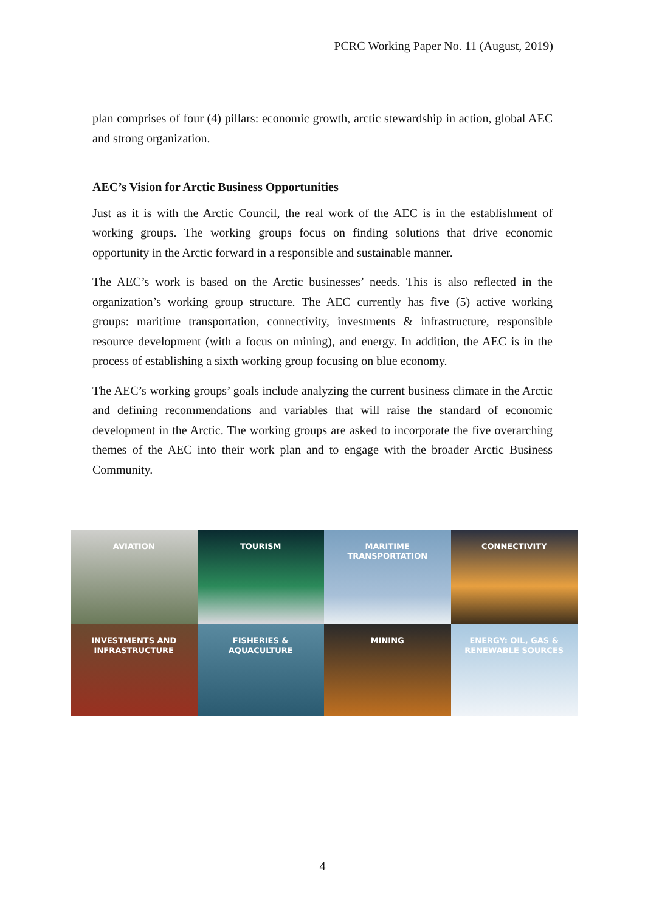PCRC Working Paper No. 11 (August, 2019)
plan comprises of four (4) pillars: economic growth, arctic stewardship in action, global AEC and strong organization.
AEC’s Vision for Arctic Business Opportunities
Just as it is with the Arctic Council, the real work of the AEC is in the establishment of working groups. The working groups focus on finding solutions that drive economic opportunity in the Arctic forward in a responsible and sustainable manner.
The AEC’s work is based on the Arctic businesses’ needs. This is also reflected in the organization’s working group structure. The AEC currently has five (5) active working groups: maritime transportation, connectivity, investments & infrastructure, responsible resource development (with a focus on mining), and energy. In addition, the AEC is in the process of establishing a sixth working group focusing on blue economy.
The AEC’s working groups’ goals include analyzing the current business climate in the Arctic and defining recommendations and variables that will raise the standard of economic development in the Arctic. The working groups are asked to incorporate the five overarching themes of the AEC into their work plan and to engage with the broader Arctic Business Community.
AVIATION
TOURISM
MARITIME
TRANSPORTATION
CONNECTIVITY
INVESTMENTS AND
INFRASTRUCTURE
FISHERIES &
AQUACULTURE
MINING
ENERGY: OIL, GAS &
RENEWABLE SOURCES
4